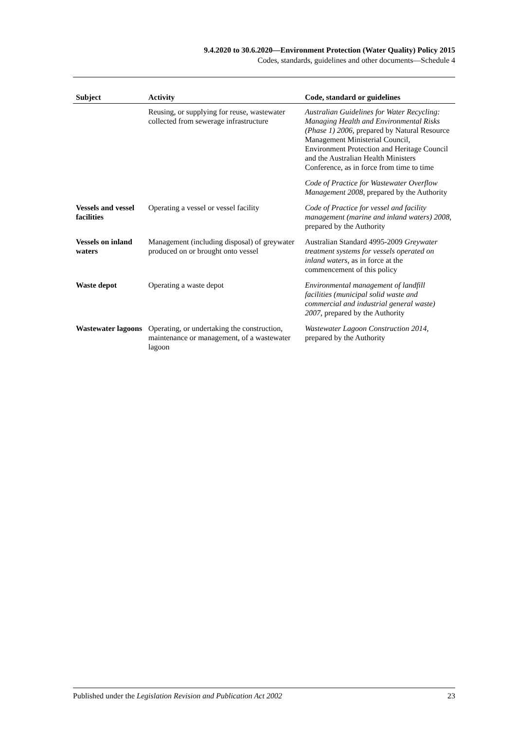9.4.2020 to 30.6.2020—Environment Protection (Water Quality) Policy 2015
Codes, standards, guidelines and other documents—Schedule 4
| Subject | Activity | Code, standard or guidelines |
| --- | --- | --- |
| | Reusing, or supplying for reuse, wastewater collected from sewerage infrastructure | Australian Guidelines for Water Recycling: Managing Health and Environmental Risks (Phase 1) 2006 , prepared by Natural Resource Management Ministerial Council, Environment Protection and Heritage Council and the Australian Health Ministers Conference, as in force from time to time |
| | | Code of Practice for Wastewater Overflow Management 2008 , prepared by the Authority |
| Vessels and vessel facilities | Operating a vessel or vessel facility | Code of Practice for vessel and facility management (marine and inland waters) 2008 , prepared by the Authority |
| Vessels on inland waters | Management (including disposal) of greywater produced on or brought onto vessel | Australian Standard 4995-2009 Greywater treatment systems for vessels operated on inland waters , as in force at the commencement of this policy |
| Waste depot | Operating a waste depot | Environmental management of landfill facilities (municipal solid waste and commercial and industrial general waste) 2007 , prepared by the Authority |
| Wastewater lagoons | Operating, or undertaking the construction, maintenance or management, of a wastewater lagoon | Wastewater Lagoon Construction 2014 , prepared by the Authority |
Published under the Legislation Revision and Publication Act 2002 23